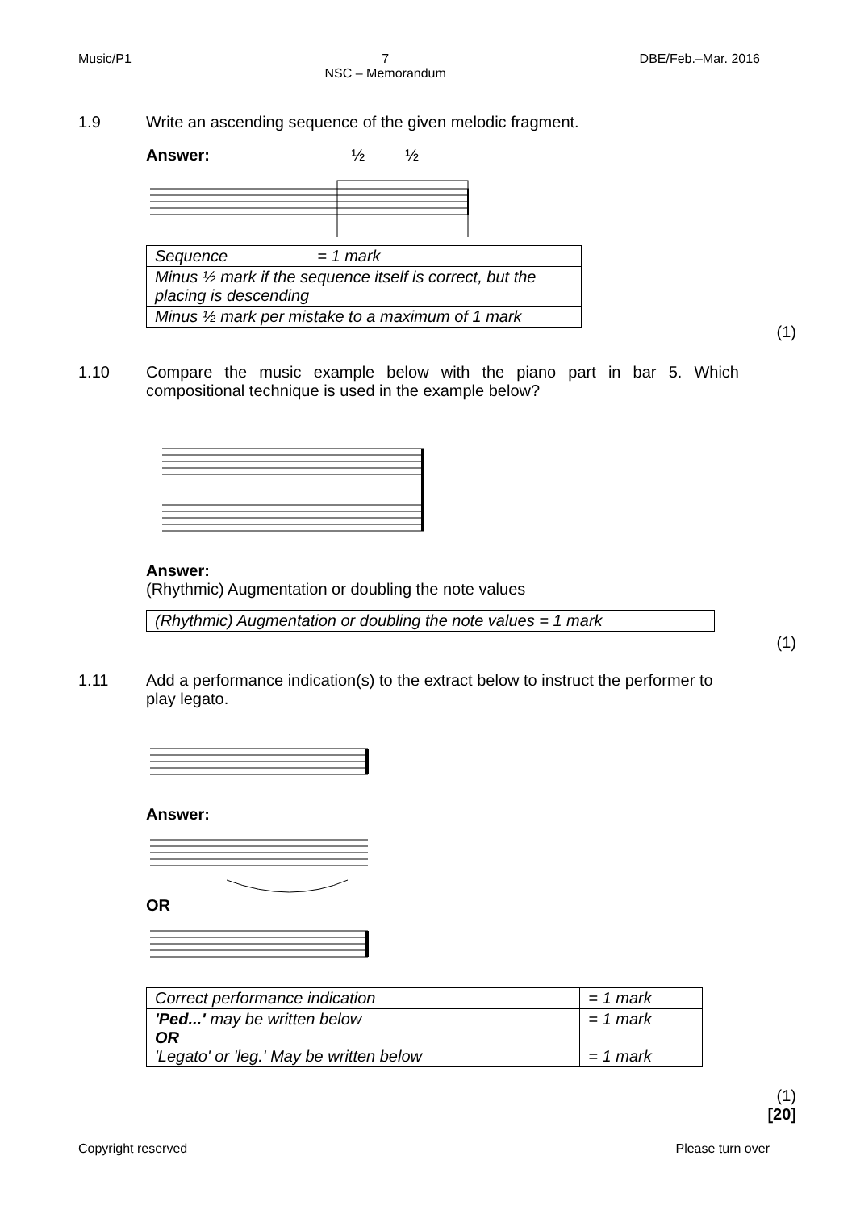Music/P1 7
NSC – Memorandum DBE/Feb.–Mar. 2016
1.9
Write an ascending sequence of the given melodic fragment.
Answer: ½ ½
| Sequence = 1 mark |
| Minus ½ mark if the sequence itself is correct, but the placing is descending |
| Minus ½ mark per mistake to a maximum of 1 mark |
(1)
1.10
Compare the music example below with the piano part in bar 5. Which compositional technique is used in the example below?
Answer:
(Rhythmic) Augmentation or doubling the note values
| (Rhythmic) Augmentation or doubling the note values = 1 mark |
(1)
1.11
Add a performance indication(s) to the extract below to instruct the performer to play legato.
Answer:
OR
| Correct performance indication | = 1 mark |
| 'Ped...' may be written below OR 'Legato' or 'leg.' May be written below | = 1 mark = 1 mark |
(1)
[20]
Copyright reserved Please turn over